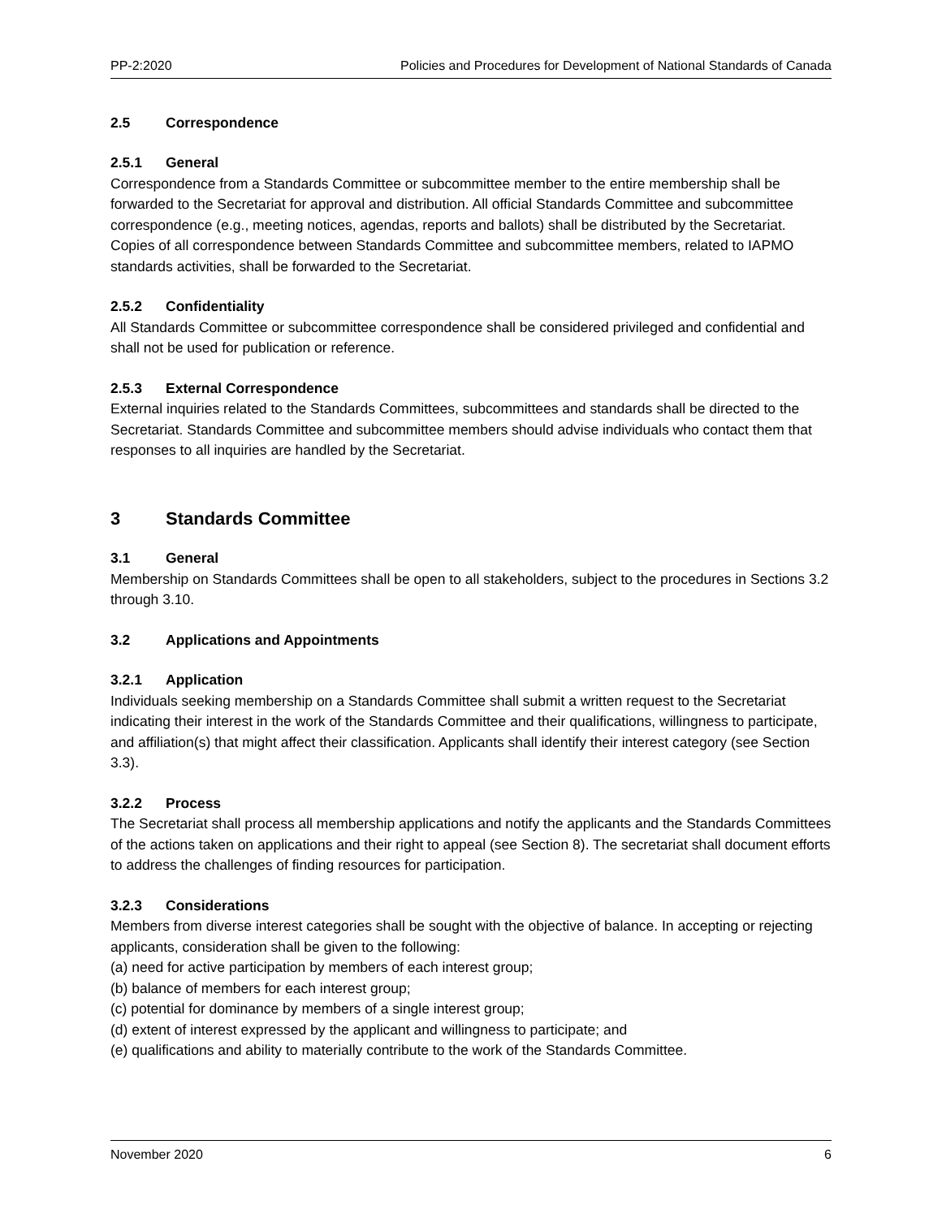PP-2:2020 Policies and Procedures for Development of National Standards of Canada
2.5 Correspondence
2.5.1 General
Correspondence from a Standards Committee or subcommittee member to the entire membership shall be forwarded to the Secretariat for approval and distribution. All official Standards Committee and subcommittee correspondence (e.g., meeting notices, agendas, reports and ballots) shall be distributed by the Secretariat. Copies of all correspondence between Standards Committee and subcommittee members, related to IAPMO standards activities, shall be forwarded to the Secretariat.
2.5.2 Confidentiality
All Standards Committee or subcommittee correspondence shall be considered privileged and confidential and shall not be used for publication or reference.
2.5.3 External Correspondence
External inquiries related to the Standards Committees, subcommittees and standards shall be directed to the Secretariat. Standards Committee and subcommittee members should advise individuals who contact them that responses to all inquiries are handled by the Secretariat.
3 Standards Committee
3.1 General
Membership on Standards Committees shall be open to all stakeholders, subject to the procedures in Sections 3.2 through 3.10.
3.2 Applications and Appointments
3.2.1 Application
Individuals seeking membership on a Standards Committee shall submit a written request to the Secretariat indicating their interest in the work of the Standards Committee and their qualifications, willingness to participate, and affiliation(s) that might affect their classification. Applicants shall identify their interest category (see Section 3.3).
3.2.2 Process
The Secretariat shall process all membership applications and notify the applicants and the Standards Committees of the actions taken on applications and their right to appeal (see Section 8). The secretariat shall document efforts to address the challenges of finding resources for participation.
3.2.3 Considerations
Members from diverse interest categories shall be sought with the objective of balance. In accepting or rejecting applicants, consideration shall be given to the following:
(a) need for active participation by members of each interest group;
(b) balance of members for each interest group;
(c) potential for dominance by members of a single interest group;
(d) extent of interest expressed by the applicant and willingness to participate; and
(e) qualifications and ability to materially contribute to the work of the Standards Committee.
November 2020 6